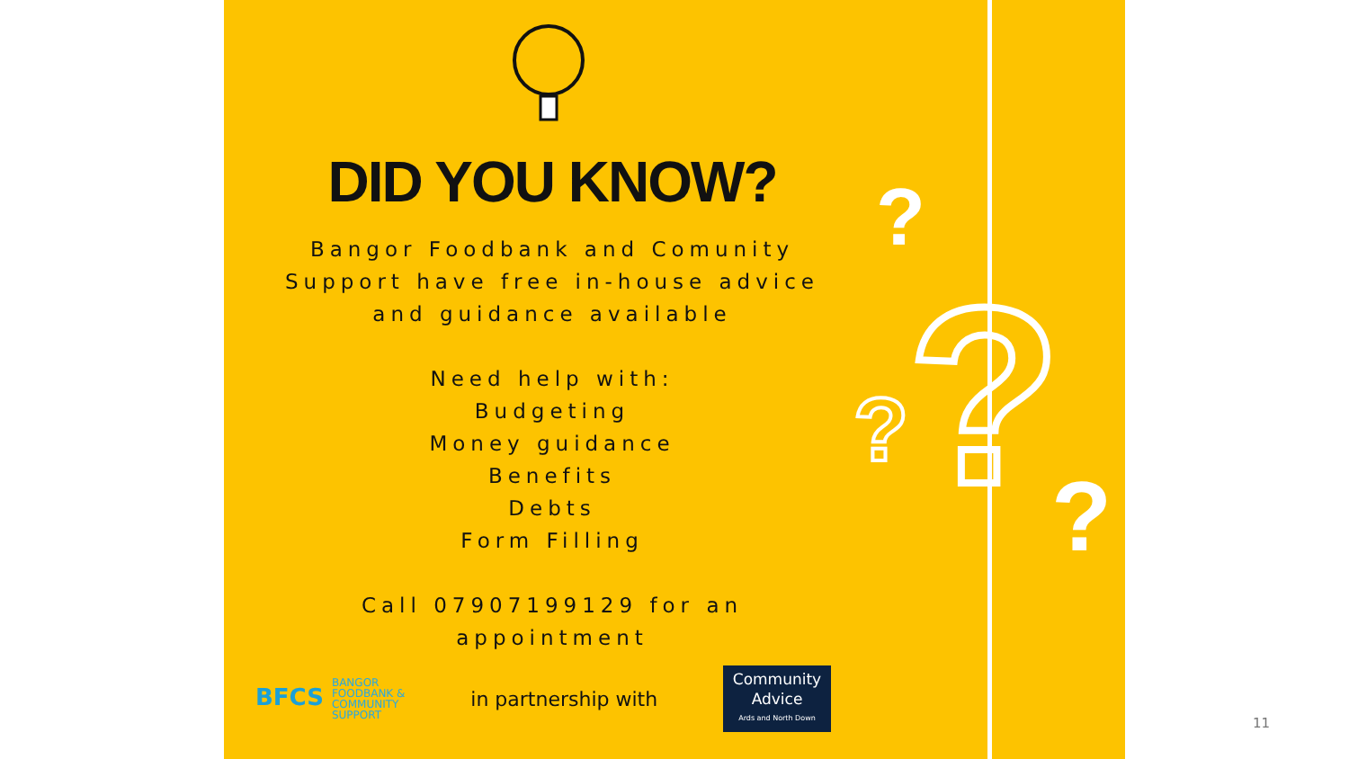DID YOU KNOW?
Bangor Foodbank and Comunity
Support have free in-house advice
and guidance available
Need help with:
Budgeting
Money guidance
Benefits
Debts
Form Filling
Call 07907199129 for an
appointment
BFCS BANGOR
FOODBANK &
COMMUNITY
SUPPORT
in partnership with
Community
Advice
Ards and North Down
?
?
?
?
11